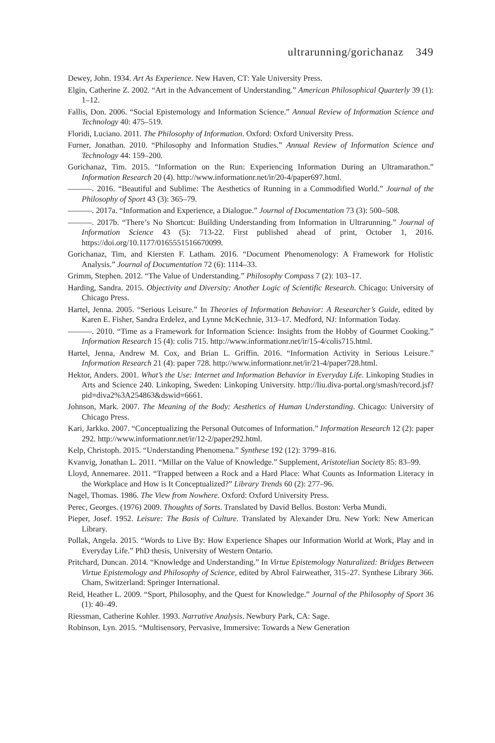ultrarunning/gorichanaz 349
Dewey, John. 1934. Art As Experience. New Haven, CT: Yale University Press.
Elgin, Catherine Z. 2002. “Art in the Advancement of Understanding.” American Philosophical Quarterly 39 (1): 1–12.
Fallis, Don. 2006. “Social Epistemology and Information Science.” Annual Review of Information Science and Technology 40: 475–519.
Floridi, Luciano. 2011. The Philosophy of Information. Oxford: Oxford University Press.
Furner, Jonathan. 2010. “Philosophy and Information Studies.” Annual Review of Information Science and Technology 44: 159–200.
Gorichanaz, Tim. 2015. “Information on the Run: Experiencing Information During an Ultramarathon.” Information Research 20 (4). http://www.informationr.net/ir/20-4/paper697.html.
———. 2016. “Beautiful and Sublime: The Aesthetics of Running in a Commodified World.” Journal of the Philosophy of Sport 43 (3): 365–79.
———. 2017a. “Information and Experience, a Dialogue.” Journal of Documentation 73 (3): 500–508.
———. 2017b. “There’s No Shortcut: Building Understanding from Information in Ultrarunning.” Journal of Information Science 43 (5): 713-22. First published ahead of print, October 1, 2016. https://doi.org/10.1177/0165551516670099.
Gorichanaz, Tim, and Kiersten F. Latham. 2016. “Document Phenomenology: A Framework for Holistic Analysis.” Journal of Documentation 72 (6): 1114–33.
Grimm, Stephen. 2012. “The Value of Understanding.” Philosophy Compass 7 (2): 103–17.
Harding, Sandra. 2015. Objectivity and Diversity: Another Logic of Scientific Research. Chicago: University of Chicago Press.
Hartel, Jenna. 2005. “Serious Leisure.” In Theories of Information Behavior: A Researcher’s Guide, edited by Karen E. Fisher, Sandra Erdelez, and Lynne McKechnie, 313–17. Medford, NJ: Information Today.
———. 2010. “Time as a Framework for Information Science: Insights from the Hobby of Gourmet Cooking.” Information Research 15 (4): colis 715. http://www.informationr.net/ir/15-4/colis715.html.
Hartel, Jenna, Andrew M. Cox, and Brian L. Griffin. 2016. “Information Activity in Serious Leisure.” Information Research 21 (4): paper 728. http://www.informationr.net/ir/21-4/paper728.html.
Hektor, Anders. 2001. What’s the Use: Internet and Information Behavior in Everyday Life. Linkoping Studies in Arts and Science 240. Linkoping, Sweden: Linkoping University. http://liu.diva-portal.org/smash/record.jsf?pid=diva2%3A254863&dswid=6661.
Johnson, Mark. 2007. The Meaning of the Body: Aesthetics of Human Understanding. Chicago: University of Chicago Press.
Kari, Jarkko. 2007. “Conceptualizing the Personal Outcomes of Information.” Information Research 12 (2): paper 292. http://www.informationr.net/ir/12-2/paper292.html.
Kelp, Christoph. 2015. “Understanding Phenomena.” Synthese 192 (12): 3799–816.
Kvanvig, Jonathan L. 2011. “Millar on the Value of Knowledge.” Supplement, Aristotelian Society 85: 83–99.
Lloyd, Annemaree. 2011. “Trapped between a Rock and a Hard Place: What Counts as Information Literacy in the Workplace and How is It Conceptualized?” Library Trends 60 (2): 277–96.
Nagel, Thomas. 1986. The View from Nowhere. Oxford: Oxford University Press.
Perec, Georges. (1976) 2009. Thoughts of Sorts. Translated by David Bellos. Boston: Verba Mundi.
Pieper, Josef. 1952. Leisure: The Basis of Culture. Translated by Alexander Dru. New York: New American Library.
Pollak, Angela. 2015. “Words to Live By: How Experience Shapes our Information World at Work, Play and in Everyday Life.” PhD thesis, University of Western Ontario.
Pritchard, Duncan. 2014. “Knowledge and Understanding.” In Virtue Epistemology Naturalized: Bridges Between Virtue Epistemology and Philosophy of Science, edited by Abrol Fairweather, 315–27. Synthese Library 366. Cham, Switzerland: Springer International.
Reid, Heather L. 2009. “Sport, Philosophy, and the Quest for Knowledge.” Journal of the Philosophy of Sport 36 (1): 40–49.
Riessman, Catherine Kohler. 1993. Narrative Analysis. Newbury Park, CA: Sage.
Robinson, Lyn. 2015. “Multisensory, Pervasive, Immersive: Towards a New Generation